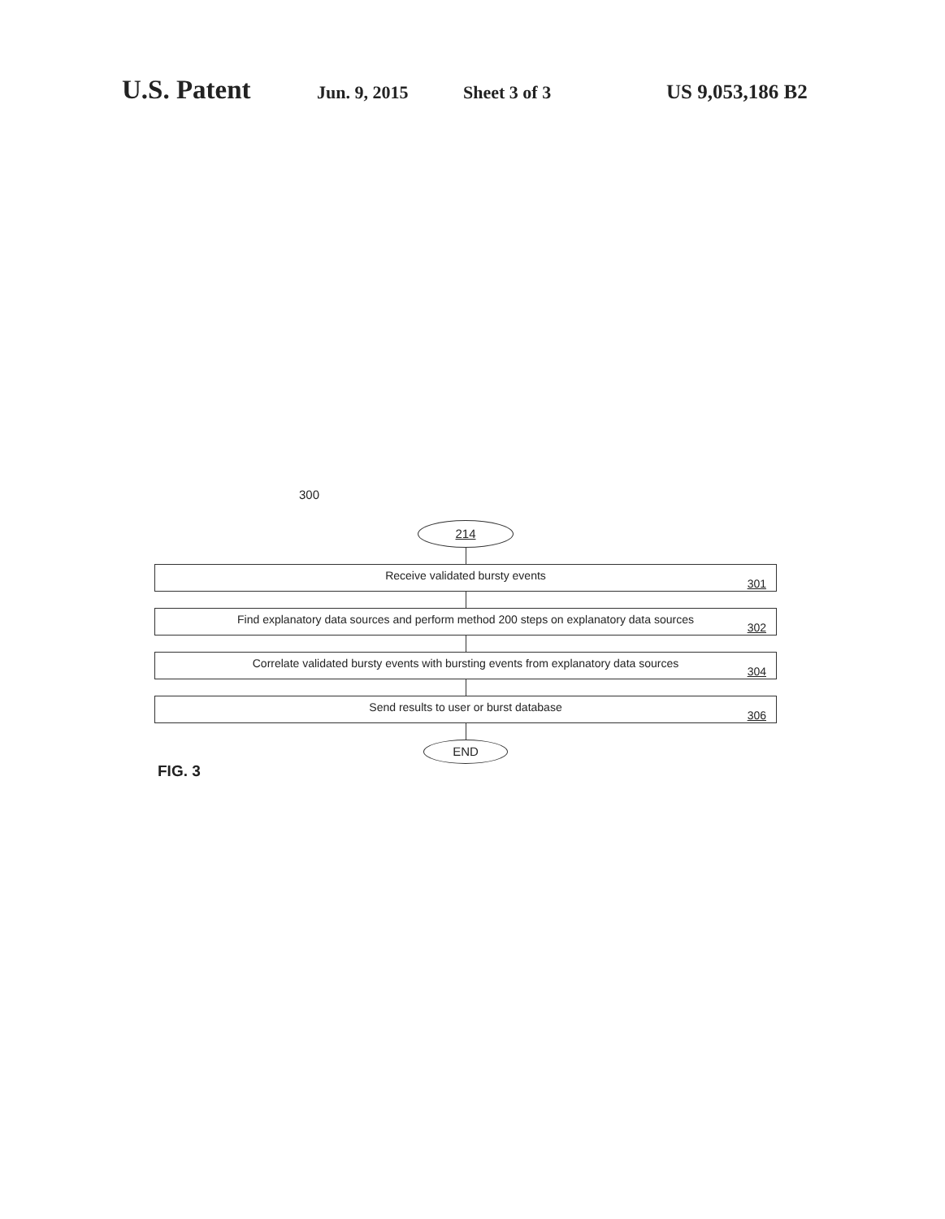U.S. Patent
Jun. 9, 2015 Sheet 3 of 3 US 9,053,186 B2
300
214
Receive validated bursty events
301
Find explanatory data sources and perform method 200 steps on explanatory data sources
302
Correlate validated bursty events with bursting events from explanatory data sources
304
Send results to user or burst database
306
END
FIG. 3